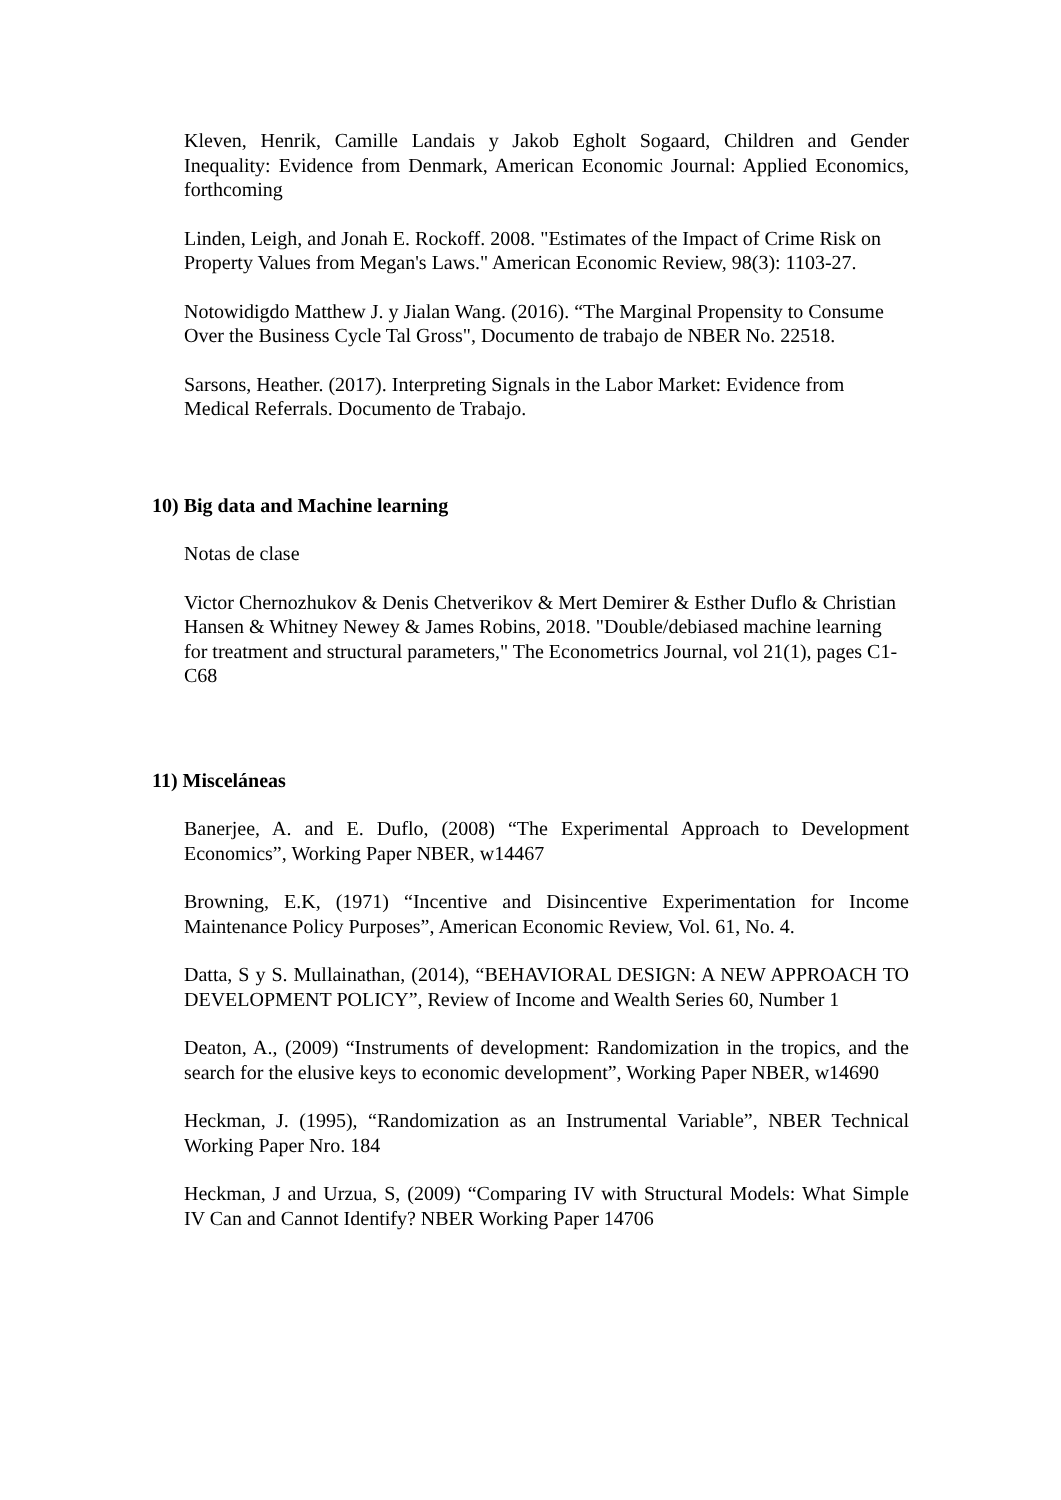Kleven, Henrik, Camille Landais y Jakob Egholt Sogaard, Children and Gender Inequality: Evidence from Denmark, American Economic Journal: Applied Economics, forthcoming
Linden, Leigh, and Jonah E. Rockoff. 2008. "Estimates of the Impact of Crime Risk on Property Values from Megan's Laws." American Economic Review, 98(3): 1103-27.
Notowidigdo Matthew J. y Jialan Wang. (2016). “The Marginal Propensity to Consume Over the Business Cycle Tal Gross", Documento de trabajo de NBER No. 22518.
Sarsons, Heather. (2017). Interpreting Signals in the Labor Market: Evidence from Medical Referrals. Documento de Trabajo.
10) Big data and Machine learning
Notas de clase
Victor Chernozhukov & Denis Chetverikov & Mert Demirer & Esther Duflo & Christian Hansen & Whitney Newey & James Robins, 2018. "Double/debiased machine learning for treatment and structural parameters," The Econometrics Journal, vol 21(1), pages C1-C68
11) Misceláneas
Banerjee, A. and E. Duflo, (2008) “The Experimental Approach to Development Economics”, Working Paper NBER, w14467
Browning, E.K, (1971) “Incentive and Disincentive Experimentation for Income Maintenance Policy Purposes”, American Economic Review, Vol. 61, No. 4.
Datta, S y S. Mullainathan, (2014), “BEHAVIORAL DESIGN: A NEW APPROACH TO DEVELOPMENT POLICY”, Review of Income and Wealth Series 60, Number 1
Deaton, A., (2009) “Instruments of development: Randomization in the tropics, and the search for the elusive keys to economic development”, Working Paper NBER, w14690
Heckman, J. (1995), “Randomization as an Instrumental Variable”, NBER Technical Working Paper Nro. 184
Heckman, J and Urzua, S, (2009) “Comparing IV with Structural Models: What Simple IV Can and Cannot Identify? NBER Working Paper 14706